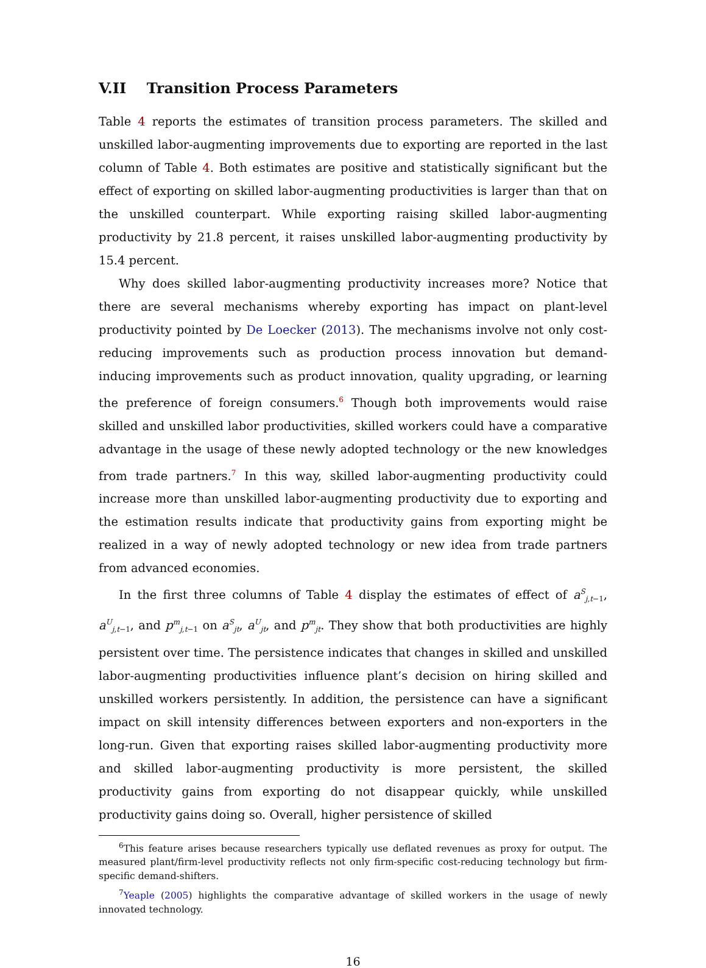V.II Transition Process Parameters
Table 4 reports the estimates of transition process parameters. The skilled and unskilled labor-augmenting improvements due to exporting are reported in the last column of Table 4. Both estimates are positive and statistically significant but the effect of exporting on skilled labor-augmenting productivities is larger than that on the unskilled counterpart. While exporting raising skilled labor-augmenting productivity by 21.8 percent, it raises unskilled labor-augmenting productivity by 15.4 percent.
Why does skilled labor-augmenting productivity increases more? Notice that there are several mechanisms whereby exporting has impact on plant-level productivity pointed by De Loecker (2013). The mechanisms involve not only cost-reducing improvements such as production process innovation but demand-inducing improvements such as product innovation, quality upgrading, or learning the preference of foreign consumers.<sup>6</sup> Though both improvements would raise skilled and unskilled labor productivities, skilled workers could have a comparative advantage in the usage of these newly adopted technology or the new knowledges from trade partners.<sup>7</sup> In this way, skilled labor-augmenting productivity could increase more than unskilled labor-augmenting productivity due to exporting and the estimation results indicate that productivity gains from exporting might be realized in a way of newly adopted technology or new idea from trade partners from advanced economies.
In the first three columns of Table 4 display the estimates of effect of a<sup>S</sup><sub>j,t−1</sub>, a<sup>U</sup><sub>j,t−1</sub>, and p<sup>m</sup><sub>j,t−1</sub> on a<sup>S</sup><sub>jt</sub>, a<sup>U</sup><sub>jt</sub>, and p<sup>m</sup><sub>jt</sub>. They show that both productivities are highly persistent over time. The persistence indicates that changes in skilled and unskilled labor-augmenting productivities influence plant’s decision on hiring skilled and unskilled workers persistently. In addition, the persistence can have a significant impact on skill intensity differences between exporters and non-exporters in the long-run. Given that exporting raises skilled labor-augmenting productivity more and skilled labor-augmenting productivity is more persistent, the skilled productivity gains from exporting do not disappear quickly, while unskilled productivity gains doing so. Overall, higher persistence of skilled
<sup>6</sup> This feature arises because researchers typically use deflated revenues as proxy for output. The measured plant/firm-level productivity reflects not only firm-specific cost-reducing technology but firm-specific demand-shifters.
<sup>7</sup> Yeaple (2005) highlights the comparative advantage of skilled workers in the usage of newly innovated technology.
16